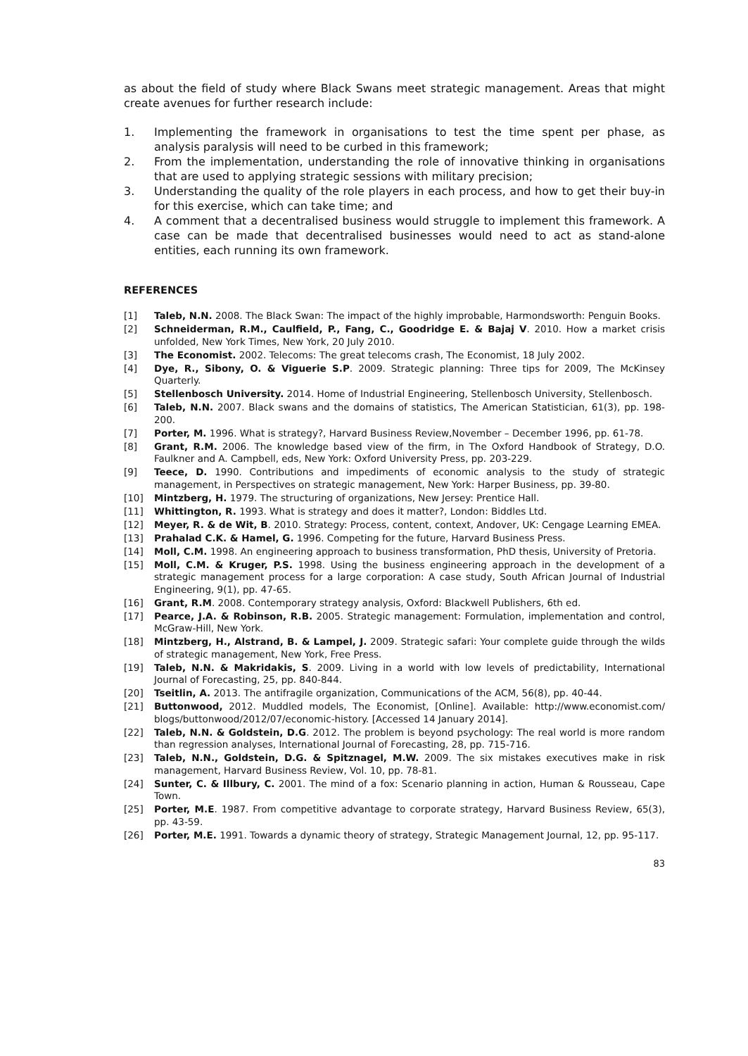as about the field of study where Black Swans meet strategic management. Areas that might create avenues for further research include:
1. Implementing the framework in organisations to test the time spent per phase, as analysis paralysis will need to be curbed in this framework;
2. From the implementation, understanding the role of innovative thinking in organisations that are used to applying strategic sessions with military precision;
3. Understanding the quality of the role players in each process, and how to get their buy-in for this exercise, which can take time; and
4. A comment that a decentralised business would struggle to implement this framework. A case can be made that decentralised businesses would need to act as stand-alone entities, each running its own framework.
REFERENCES
[1] Taleb, N.N. 2008. The Black Swan: The impact of the highly improbable, Harmondsworth: Penguin Books.
[2] Schneiderman, R.M., Caulfield, P., Fang, C., Goodridge E. & Bajaj V. 2010. How a market crisis unfolded, New York Times, New York, 20 July 2010.
[3] The Economist. 2002. Telecoms: The great telecoms crash, The Economist, 18 July 2002.
[4] Dye, R., Sibony, O. & Viguerie S.P. 2009. Strategic planning: Three tips for 2009, The McKinsey Quarterly.
[5] Stellenbosch University. 2014. Home of Industrial Engineering, Stellenbosch University, Stellenbosch.
[6] Taleb, N.N. 2007. Black swans and the domains of statistics, The American Statistician, 61(3), pp. 198-200.
[7] Porter, M. 1996. What is strategy?, Harvard Business Review,November – December 1996, pp. 61-78.
[8] Grant, R.M. 2006. The knowledge based view of the firm, in The Oxford Handbook of Strategy, D.O. Faulkner and A. Campbell, eds, New York: Oxford University Press, pp. 203-229.
[9] Teece, D. 1990. Contributions and impediments of economic analysis to the study of strategic management, in Perspectives on strategic management, New York: Harper Business, pp. 39-80.
[10] Mintzberg, H. 1979. The structuring of organizations, New Jersey: Prentice Hall.
[11] Whittington, R. 1993. What is strategy and does it matter?, London: Biddles Ltd.
[12] Meyer, R. & de Wit, B. 2010. Strategy: Process, content, context, Andover, UK: Cengage Learning EMEA.
[13] Prahalad C.K. & Hamel, G. 1996. Competing for the future, Harvard Business Press.
[14] Moll, C.M. 1998. An engineering approach to business transformation, PhD thesis, University of Pretoria.
[15] Moll, C.M. & Kruger, P.S. 1998. Using the business engineering approach in the development of a strategic management process for a large corporation: A case study, South African Journal of Industrial Engineering, 9(1), pp. 47-65.
[16] Grant, R.M. 2008. Contemporary strategy analysis, Oxford: Blackwell Publishers, 6th ed.
[17] Pearce, J.A. & Robinson, R.B. 2005. Strategic management: Formulation, implementation and control, McGraw-Hill, New York.
[18] Mintzberg, H., Alstrand, B. & Lampel, J. 2009. Strategic safari: Your complete guide through the wilds of strategic management, New York, Free Press.
[19] Taleb, N.N. & Makridakis, S. 2009. Living in a world with low levels of predictability, International Journal of Forecasting, 25, pp. 840-844.
[20] Tseitlin, A. 2013. The antifragile organization, Communications of the ACM, 56(8), pp. 40-44.
[21] Buttonwood, 2012. Muddled models, The Economist, [Online]. Available: http://www.economist.com/ blogs/buttonwood/2012/07/economic-history. [Accessed 14 January 2014].
[22] Taleb, N.N. & Goldstein, D.G. 2012. The problem is beyond psychology: The real world is more random than regression analyses, International Journal of Forecasting, 28, pp. 715-716.
[23] Taleb, N.N., Goldstein, D.G. & Spitznagel, M.W. 2009. The six mistakes executives make in risk management, Harvard Business Review, Vol. 10, pp. 78-81.
[24] Sunter, C. & Illbury, C. 2001. The mind of a fox: Scenario planning in action, Human & Rousseau, Cape Town.
[25] Porter, M.E. 1987. From competitive advantage to corporate strategy, Harvard Business Review, 65(3), pp. 43-59.
[26] Porter, M.E. 1991. Towards a dynamic theory of strategy, Strategic Management Journal, 12, pp. 95-117.
83